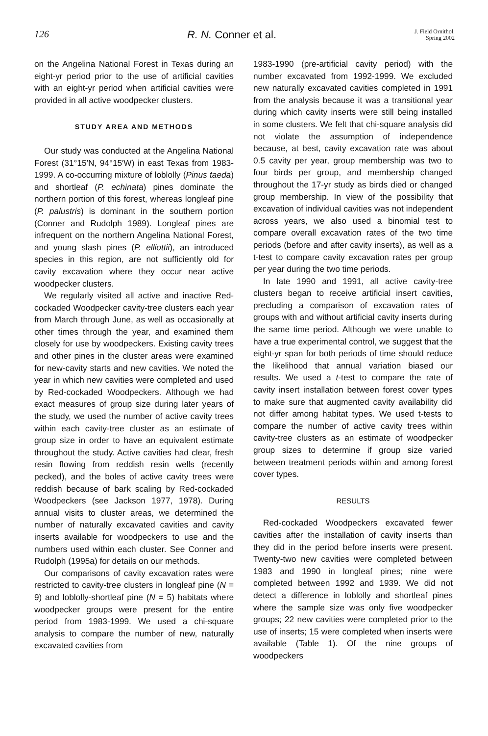126 R. N. Conner et al. J. Field Ornithol.
Spring 2002
on the Angelina National Forest in Texas during an eight-yr period prior to the use of artificial cavities with an eight-yr period when artificial cavities were provided in all active woodpecker clusters.
STUDY AREA AND METHODS
Our study was conducted at the Angelina National Forest (31°15′N, 94°15′W) in east Texas from 1983-1999. A co-occurring mixture of loblolly (Pinus taeda) and shortleaf (P. echinata) pines dominate the northern portion of this forest, whereas longleaf pine (P. palustris) is dominant in the southern portion (Conner and Rudolph 1989). Longleaf pines are infrequent on the northern Angelina National Forest, and young slash pines (P. elliottii), an introduced species in this region, are not sufficiently old for cavity excavation where they occur near active woodpecker clusters.
We regularly visited all active and inactive Red-cockaded Woodpecker cavity-tree clusters each year from March through June, as well as occasionally at other times through the year, and examined them closely for use by woodpeckers. Existing cavity trees and other pines in the cluster areas were examined for new-cavity starts and new cavities. We noted the year in which new cavities were completed and used by Red-cockaded Woodpeckers. Although we had exact measures of group size during later years of the study, we used the number of active cavity trees within each cavity-tree cluster as an estimate of group size in order to have an equivalent estimate throughout the study. Active cavities had clear, fresh resin flowing from reddish resin wells (recently pecked), and the boles of active cavity trees were reddish because of bark scaling by Red-cockaded Woodpeckers (see Jackson 1977, 1978). During annual visits to cluster areas, we determined the number of naturally excavated cavities and cavity inserts available for woodpeckers to use and the numbers used within each cluster. See Conner and Rudolph (1995a) for details on our methods.
Our comparisons of cavity excavation rates were restricted to cavity-tree clusters in longleaf pine (N = 9) and loblolly-shortleaf pine (N = 5) habitats where woodpecker groups were present for the entire period from 1983-1999. We used a chi-square analysis to compare the number of new, naturally excavated cavities from
1983-1990 (pre-artificial cavity period) with the number excavated from 1992-1999. We excluded new naturally excavated cavities completed in 1991 from the analysis because it was a transitional year during which cavity inserts were still being installed in some clusters. We felt that chi-square analysis did not violate the assumption of independence because, at best, cavity excavation rate was about 0.5 cavity per year, group membership was two to four birds per group, and membership changed throughout the 17-yr study as birds died or changed group membership. In view of the possibility that excavation of individual cavities was not independent across years, we also used a binomial test to compare overall excavation rates of the two time periods (before and after cavity inserts), as well as a t-test to compare cavity excavation rates per group per year during the two time periods.
In late 1990 and 1991, all active cavity-tree clusters began to receive artificial insert cavities, precluding a comparison of excavation rates of groups with and without artificial cavity inserts during the same time period. Although we were unable to have a true experimental control, we suggest that the eight-yr span for both periods of time should reduce the likelihood that annual variation biased our results. We used a t-test to compare the rate of cavity insert installation between forest cover types to make sure that augmented cavity availability did not differ among habitat types. We used t-tests to compare the number of active cavity trees within cavity-tree clusters as an estimate of woodpecker group sizes to determine if group size varied between treatment periods within and among forest cover types.
RESULTS
Red-cockaded Woodpeckers excavated fewer cavities after the installation of cavity inserts than they did in the period before inserts were present. Twenty-two new cavities were completed between 1983 and 1990 in longleaf pines; nine were completed between 1992 and 1939. We did not detect a difference in loblolly and shortleaf pines where the sample size was only five woodpecker groups; 22 new cavities were completed prior to the use of inserts; 15 were completed when inserts were available (Table 1). Of the nine groups of woodpeckers